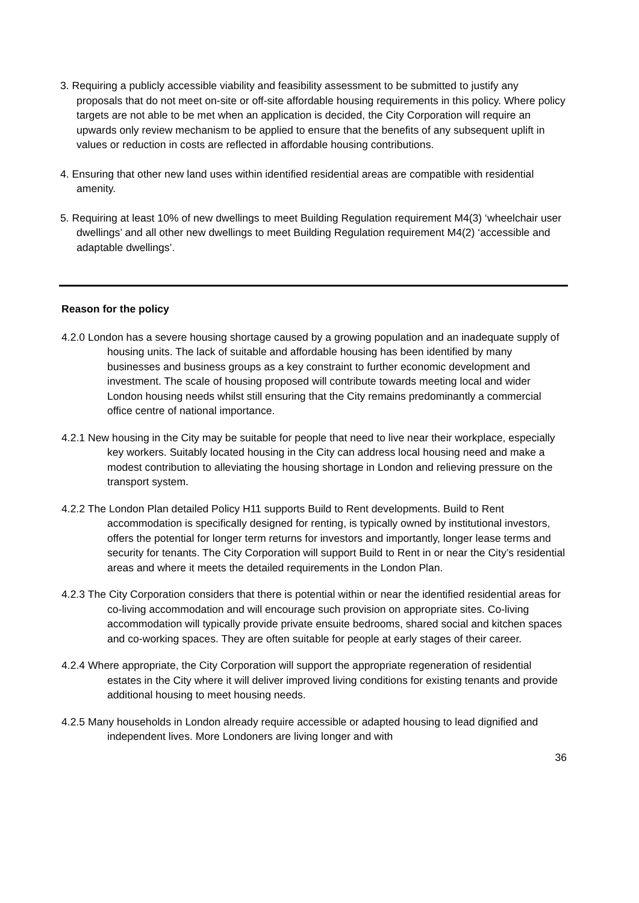3. Requiring a publicly accessible viability and feasibility assessment to be submitted to justify any proposals that do not meet on-site or off-site affordable housing requirements in this policy. Where policy targets are not able to be met when an application is decided, the City Corporation will require an upwards only review mechanism to be applied to ensure that the benefits of any subsequent uplift in values or reduction in costs are reflected in affordable housing contributions.
4. Ensuring that other new land uses within identified residential areas are compatible with residential amenity.
5. Requiring at least 10% of new dwellings to meet Building Regulation requirement M4(3) ‘wheelchair user dwellings’ and all other new dwellings to meet Building Regulation requirement M4(2) ‘accessible and adaptable dwellings’.
Reason for the policy
4.2.0 London has a severe housing shortage caused by a growing population and an inadequate supply of housing units. The lack of suitable and affordable housing has been identified by many businesses and business groups as a key constraint to further economic development and investment. The scale of housing proposed will contribute towards meeting local and wider London housing needs whilst still ensuring that the City remains predominantly a commercial office centre of national importance.
4.2.1 New housing in the City may be suitable for people that need to live near their workplace, especially key workers. Suitably located housing in the City can address local housing need and make a modest contribution to alleviating the housing shortage in London and relieving pressure on the transport system.
4.2.2 The London Plan detailed Policy H11 supports Build to Rent developments. Build to Rent accommodation is specifically designed for renting, is typically owned by institutional investors, offers the potential for longer term returns for investors and importantly, longer lease terms and security for tenants. The City Corporation will support Build to Rent in or near the City’s residential areas and where it meets the detailed requirements in the London Plan.
4.2.3 The City Corporation considers that there is potential within or near the identified residential areas for co-living accommodation and will encourage such provision on appropriate sites. Co-living accommodation will typically provide private ensuite bedrooms, shared social and kitchen spaces and co-working spaces. They are often suitable for people at early stages of their career.
4.2.4 Where appropriate, the City Corporation will support the appropriate regeneration of residential estates in the City where it will deliver improved living conditions for existing tenants and provide additional housing to meet housing needs.
4.2.5 Many households in London already require accessible or adapted housing to lead dignified and independent lives. More Londoners are living longer and with
36